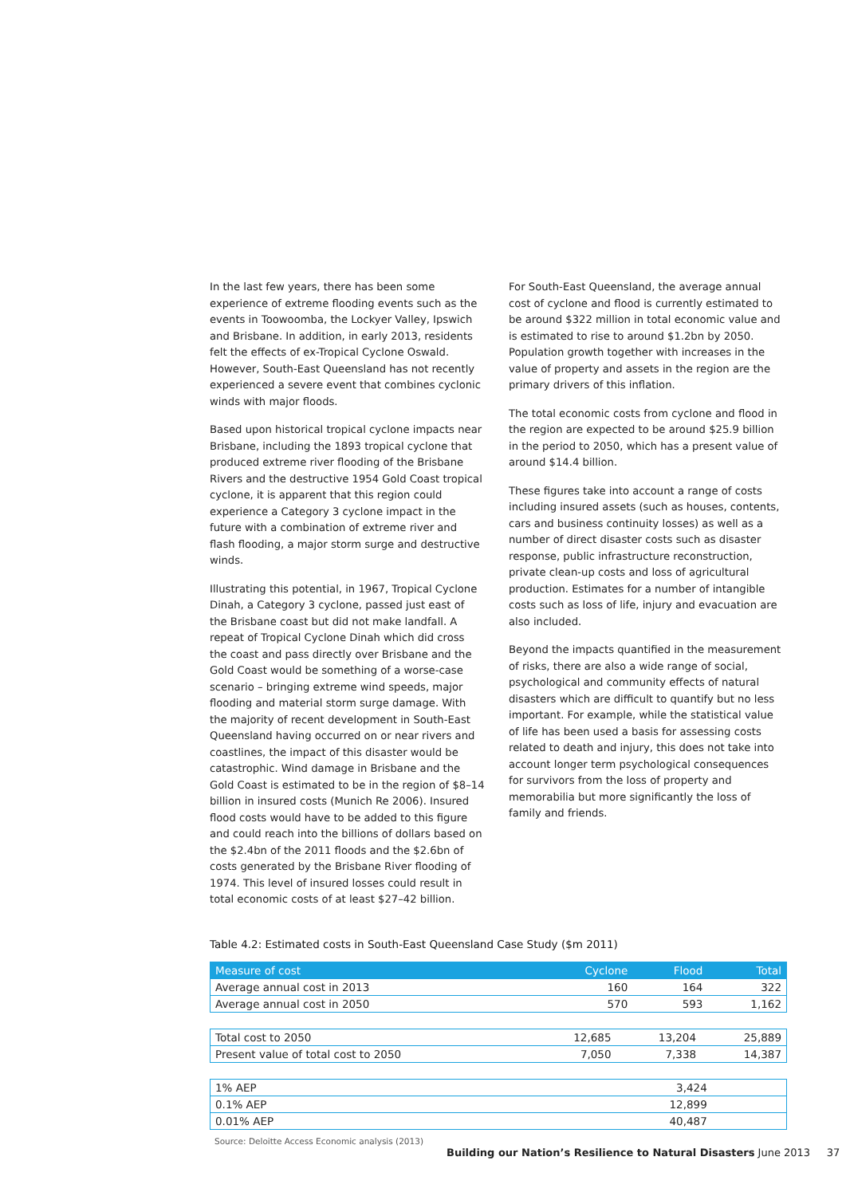In the last few years, there has been some experience of extreme flooding events such as the events in Toowoomba, the Lockyer Valley, Ipswich and Brisbane. In addition, in early 2013, residents felt the effects of ex-Tropical Cyclone Oswald. However, South-East Queensland has not recently experienced a severe event that combines cyclonic winds with major floods.
Based upon historical tropical cyclone impacts near Brisbane, including the 1893 tropical cyclone that produced extreme river flooding of the Brisbane Rivers and the destructive 1954 Gold Coast tropical cyclone, it is apparent that this region could experience a Category 3 cyclone impact in the future with a combination of extreme river and flash flooding, a major storm surge and destructive winds.
Illustrating this potential, in 1967, Tropical Cyclone Dinah, a Category 3 cyclone, passed just east of the Brisbane coast but did not make landfall. A repeat of Tropical Cyclone Dinah which did cross the coast and pass directly over Brisbane and the Gold Coast would be something of a worse-case scenario – bringing extreme wind speeds, major flooding and material storm surge damage. With the majority of recent development in South-East Queensland having occurred on or near rivers and coastlines, the impact of this disaster would be catastrophic. Wind damage in Brisbane and the Gold Coast is estimated to be in the region of $8–14 billion in insured costs (Munich Re 2006). Insured flood costs would have to be added to this figure and could reach into the billions of dollars based on the $2.4bn of the 2011 floods and the $2.6bn of costs generated by the Brisbane River flooding of 1974. This level of insured losses could result in total economic costs of at least $27–42 billion.
For South-East Queensland, the average annual cost of cyclone and flood is currently estimated to be around $322 million in total economic value and is estimated to rise to around $1.2bn by 2050. Population growth together with increases in the value of property and assets in the region are the primary drivers of this inflation.
The total economic costs from cyclone and flood in the region are expected to be around $25.9 billion in the period to 2050, which has a present value of around $14.4 billion.
These figures take into account a range of costs including insured assets (such as houses, contents, cars and business continuity losses) as well as a number of direct disaster costs such as disaster response, public infrastructure reconstruction, private clean-up costs and loss of agricultural production. Estimates for a number of intangible costs such as loss of life, injury and evacuation are also included.
Beyond the impacts quantified in the measurement of risks, there are also a wide range of social, psychological and community effects of natural disasters which are difficult to quantify but no less important. For example, while the statistical value of life has been used a basis for assessing costs related to death and injury, this does not take into account longer term psychological consequences for survivors from the loss of property and memorabilia but more significantly the loss of family and friends.
Table 4.2: Estimated costs in South-East Queensland Case Study ($m 2011)
| Measure of cost | Cyclone | Flood | Total |
| --- | --- | --- | --- |
| Average annual cost in 2013 | 160 | 164 | 322 |
| Average annual cost in 2050 | 570 | 593 | 1,162 |
| Total cost to 2050 | 12,685 | 13,204 | 25,889 |
| Present value of total cost to 2050 | 7,050 | 7,338 | 14,387 |
| 1% AEP | 3,424 | | |
| 0.1% AEP | 12,899 | | |
| 0.01% AEP | 40,487 | | |
Source: Deloitte Access Economic analysis (2013)
Building our Nation’s Resilience to Natural Disasters June 2013 37